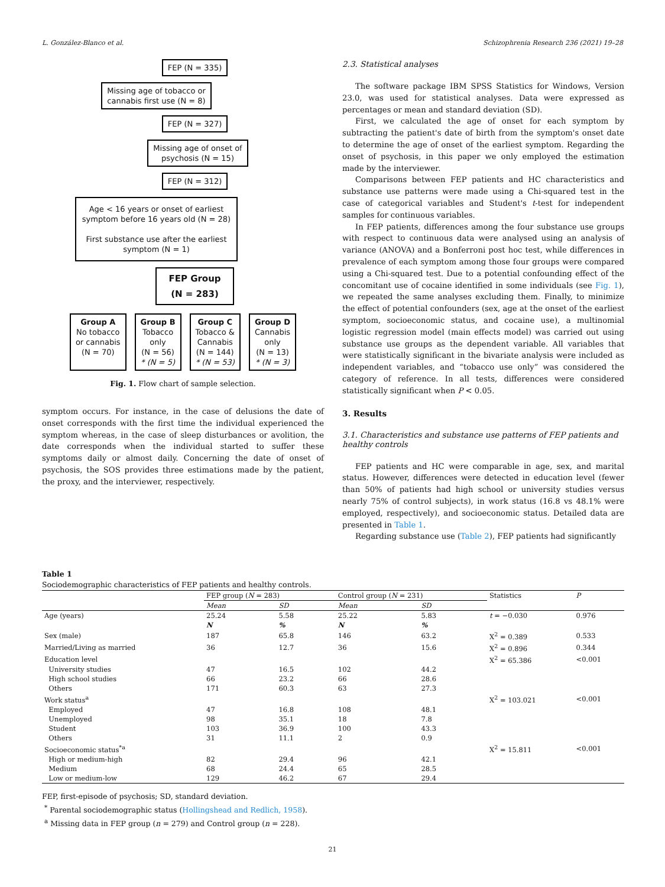L. González-Blanco et al. Schizophrenia Research 236 (2021) 19–28
FEP (N = 335)
Missing age of tobacco or
cannabis first use (N = 8)
FEP (N = 327)
Missing age of onset of
psychosis (N = 15)
FEP (N = 312)
Age < 16 years or onset of earliest
symptom before 16 years old (N = 28)
First substance use after the earliest
symptom (N = 1)
FEP Group
(N = 283)
Group A
No tobacco
or cannabis
(N = 70) Group B
Tobacco
only
(N = 56)
* (N = 5) Group C
Tobacco &
Cannabis
(N = 144)
* (N = 53) Group D
Cannabis
only
(N = 13)
* (N = 3)
Fig. 1. Flow chart of sample selection.
symptom occurs. For instance, in the case of delusions the date of onset corresponds with the first time the individual experienced the symptom whereas, in the case of sleep disturbances or avolition, the date corresponds when the individual started to suffer these symptoms daily or almost daily. Concerning the date of onset of psychosis, the SOS provides three estimations made by the patient, the proxy, and the interviewer, respectively.
2.3. Statistical analyses
The software package IBM SPSS Statistics for Windows, Version 23.0, was used for statistical analyses. Data were expressed as percentages or mean and standard deviation (SD).
First, we calculated the age of onset for each symptom by subtracting the patient's date of birth from the symptom's onset date to determine the age of onset of the earliest symptom. Regarding the onset of psychosis, in this paper we only employed the estimation made by the interviewer.
Comparisons between FEP patients and HC characteristics and substance use patterns were made using a Chi-squared test in the case of categorical variables and Student's t-test for independent samples for continuous variables.
In FEP patients, differences among the four substance use groups with respect to continuous data were analysed using an analysis of variance (ANOVA) and a Bonferroni post hoc test, while differences in prevalence of each symptom among those four groups were compared using a Chi-squared test. Due to a potential confounding effect of the concomitant use of cocaine identified in some individuals (see Fig. 1), we repeated the same analyses excluding them. Finally, to minimize the effect of potential confounders (sex, age at the onset of the earliest symptom, socioeconomic status, and cocaine use), a multinomial logistic regression model (main effects model) was carried out using substance use groups as the dependent variable. All variables that were statistically significant in the bivariate analysis were included as independent variables, and “tobacco use only” was considered the category of reference. In all tests, differences were considered statistically significant when P < 0.05.
3. Results
3.1. Characteristics and substance use patterns of FEP patients and healthy controls
FEP patients and HC were comparable in age, sex, and marital status. However, differences were detected in education level (fewer than 50% of patients had high school or university studies versus nearly 75% of control subjects), in work status (16.8 vs 48.1% were employed, respectively), and socioeconomic status. Detailed data are presented in Table 1.
Regarding substance use (Table 2), FEP patients had significantly
Table 1
Sociodemographic characteristics of FEP patients and healthy controls.
| | FEP group ( N = 283) | | Control group ( N = 231) | | Statistics | P |
| --- | --- | --- | --- | --- | --- | --- |
| | Mean | SD | Mean | SD | | |
| Age (years) | 25.24 | 5.58 | 25.22 | 5.83 | t = −0.030 | 0.976 |
| | N | % | N | % | | |
| Sex (male) | 187 | 65.8 | 146 | 63.2 | X<sup>2</sup> = 0.389 | 0.533 |
| Married/Living as married | 36 | 12.7 | 36 | 15.6 | X<sup>2</sup> = 0.896 | 0.344 |
| Education level | | | | | X<sup>2</sup> = 65.386 | <0.001 |
| University studies | 47 | 16.5 | 102 | 44.2 | | |
| High school studies | 66 | 23.2 | 66 | 28.6 | | |
| Others | 171 | 60.3 | 63 | 27.3 | | |
| Work status<sup>a</sup> | | | | | X<sup>2</sup> = 103.021 | <0.001 |
| Employed | 47 | 16.8 | 108 | 48.1 | | |
| Unemployed | 98 | 35.1 | 18 | 7.8 | | |
| Student | 103 | 36.9 | 100 | 43.3 | | |
| Others | 31 | 11.1 | 2 | 0.9 | | |
| Socioeconomic status<sup>*a</sup> | | | | | X<sup>2</sup> = 15.811 | <0.001 |
| High or medium-high | 82 | 29.4 | 96 | 42.1 | | |
| Medium | 68 | 24.4 | 65 | 28.5 | | |
| Low or medium-low | 129 | 46.2 | 67 | 29.4 | | |
FEP, first-episode of psychosis; SD, standard deviation.
<sup>*</sup> Parental sociodemographic status (Hollingshead and Redlich, 1958).
<sup>a</sup> Missing data in FEP group (n = 279) and Control group (n = 228).
21